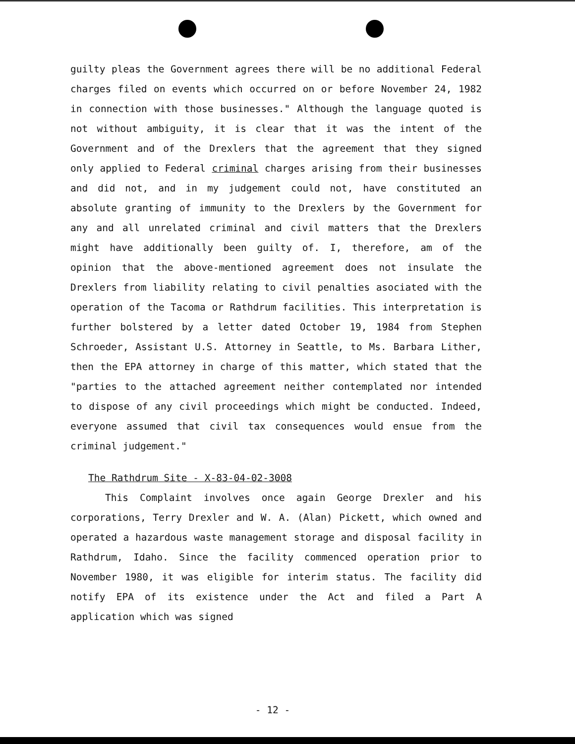guilty pleas the Government agrees there will be no additional Federal charges filed on events which occurred on or before November 24, 1982 in connection with those businesses." Although the language quoted is not without ambiguity, it is clear that it was the intent of the Government and of the Drexlers that the agreement that they signed only applied to Federal criminal charges arising from their businesses and did not, and in my judgement could not, have constituted an absolute granting of immunity to the Drexlers by the Government for any and all unrelated criminal and civil matters that the Drexlers might have additionally been guilty of. I, therefore, am of the opinion that the above-mentioned agreement does not insulate the Drexlers from liability relating to civil penalties asociated with the operation of the Tacoma or Rathdrum facilities. This interpretation is further bolstered by a letter dated October 19, 1984 from Stephen Schroeder, Assistant U.S. Attorney in Seattle, to Ms. Barbara Lither, then the EPA attorney in charge of this matter, which stated that the "parties to the attached agreement neither contemplated nor intended to dispose of any civil proceedings which might be conducted. Indeed, everyone assumed that civil tax consequences would ensue from the criminal judgement."
The Rathdrum Site - X-83-04-02-3008
This Complaint involves once again George Drexler and his corporations, Terry Drexler and W. A. (Alan) Pickett, which owned and operated a hazardous waste management storage and disposal facility in Rathdrum, Idaho. Since the facility commenced operation prior to November 1980, it was eligible for interim status. The facility did notify EPA of its existence under the Act and filed a Part A application which was signed
- 12 -